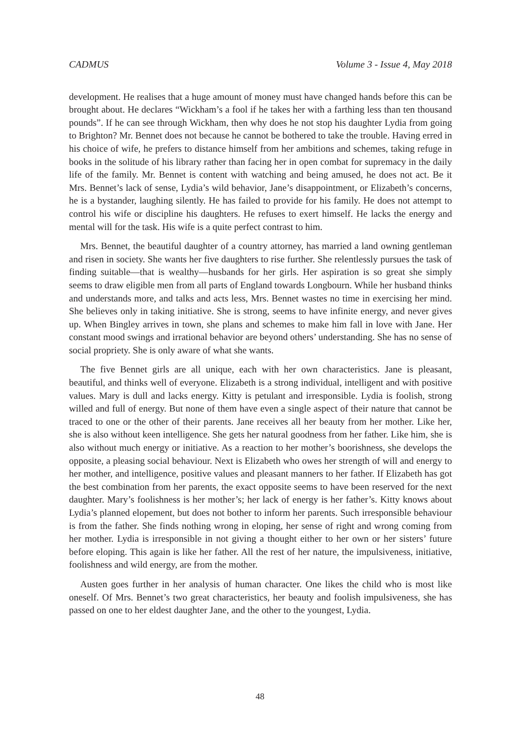CADMUS Volume 3 - Issue 4, May 2018
development. He realises that a huge amount of money must have changed hands before this can be brought about. He declares “Wickham’s a fool if he takes her with a farthing less than ten thousand pounds”. If he can see through Wickham, then why does he not stop his daughter Lydia from going to Brighton? Mr. Bennet does not because he cannot be bothered to take the trouble. Having erred in his choice of wife, he prefers to distance himself from her ambitions and schemes, taking refuge in books in the solitude of his library rather than facing her in open combat for supremacy in the daily life of the family. Mr. Bennet is content with watching and being amused, he does not act. Be it Mrs. Bennet’s lack of sense, Lydia’s wild behavior, Jane’s disappointment, or Elizabeth’s concerns, he is a bystander, laughing silently. He has failed to provide for his family. He does not attempt to control his wife or discipline his daughters. He refuses to exert himself. He lacks the energy and mental will for the task. His wife is a quite perfect contrast to him.
Mrs. Bennet, the beautiful daughter of a country attorney, has married a land owning gentleman and risen in society. She wants her five daughters to rise further. She relentlessly pursues the task of finding suitable—that is wealthy—husbands for her girls. Her aspiration is so great she simply seems to draw eligible men from all parts of England towards Longbourn. While her husband thinks and understands more, and talks and acts less, Mrs. Bennet wastes no time in exercising her mind. She believes only in taking initiative. She is strong, seems to have infinite energy, and never gives up. When Bingley arrives in town, she plans and schemes to make him fall in love with Jane. Her constant mood swings and irrational behavior are beyond others’ understanding. She has no sense of social propriety. She is only aware of what she wants.
The five Bennet girls are all unique, each with her own characteristics. Jane is pleasant, beautiful, and thinks well of everyone. Elizabeth is a strong individual, intelligent and with positive values. Mary is dull and lacks energy. Kitty is petulant and irresponsible. Lydia is foolish, strong willed and full of energy. But none of them have even a single aspect of their nature that cannot be traced to one or the other of their parents. Jane receives all her beauty from her mother. Like her, she is also without keen intelligence. She gets her natural goodness from her father. Like him, she is also without much energy or initiative. As a reaction to her mother’s boorishness, she develops the opposite, a pleasing social behaviour. Next is Elizabeth who owes her strength of will and energy to her mother, and intelligence, positive values and pleasant manners to her father. If Elizabeth has got the best combination from her parents, the exact opposite seems to have been reserved for the next daughter. Mary’s foolishness is her mother’s; her lack of energy is her father’s. Kitty knows about Lydia’s planned elopement, but does not bother to inform her parents. Such irresponsible behaviour is from the father. She finds nothing wrong in eloping, her sense of right and wrong coming from her mother. Lydia is irresponsible in not giving a thought either to her own or her sisters’ future before eloping. This again is like her father. All the rest of her nature, the impulsiveness, initiative, foolishness and wild energy, are from the mother.
Austen goes further in her analysis of human character. One likes the child who is most like oneself. Of Mrs. Bennet’s two great characteristics, her beauty and foolish impulsiveness, she has passed on one to her eldest daughter Jane, and the other to the youngest, Lydia.
48